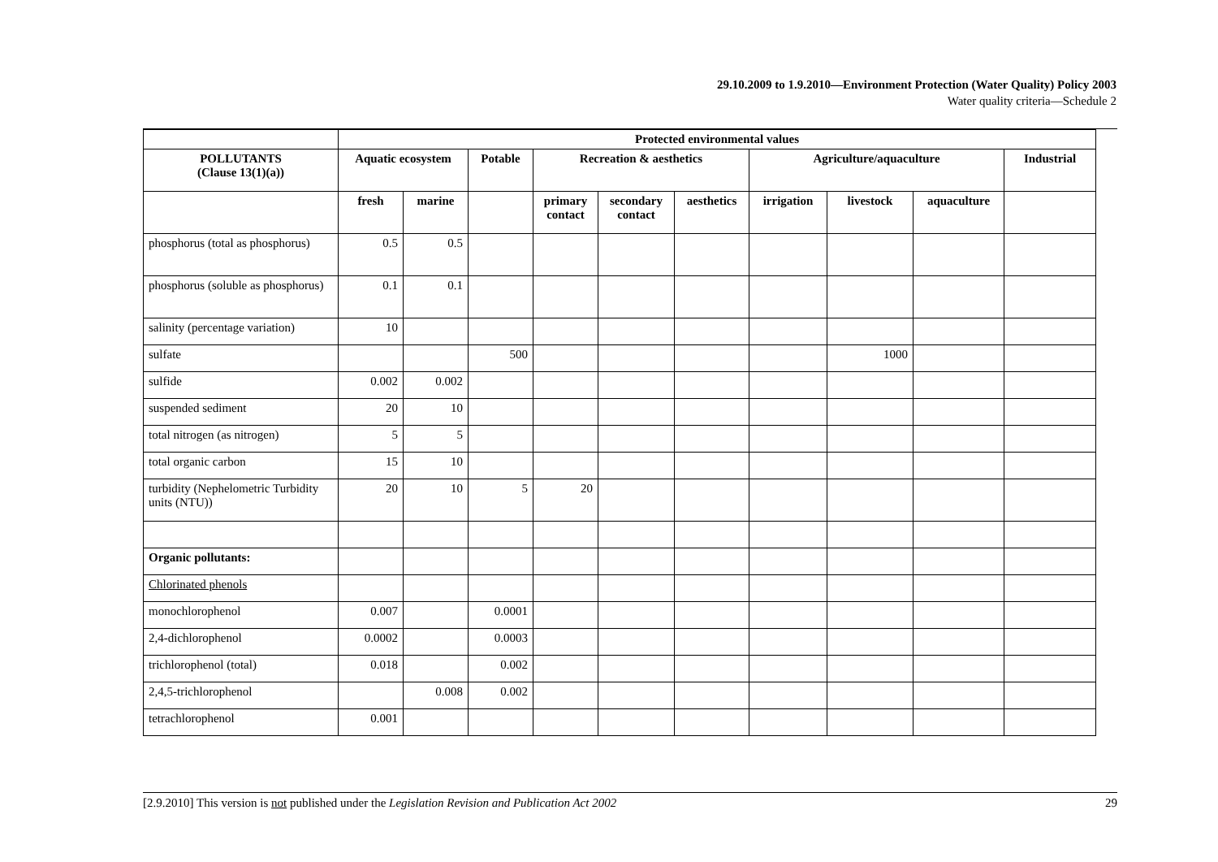29.10.2009 to 1.9.2010—Environment Protection (Water Quality) Policy 2003
Water quality criteria—Schedule 2
| | Protected environmental values | | | | | | | | | |
| POLLUTANTS (Clause 13(1)(a)) | Aquatic ecosystem | | Potable | Recreation & aesthetics | | | Agriculture/aquaculture | | | Industrial |
| | fresh | marine | | primary contact | secondary contact | aesthetics | irrigation | livestock | aquaculture | |
| phosphorus (total as phosphorus) | 0.5 | 0.5 | | | | | | | | |
| phosphorus (soluble as phosphorus) | 0.1 | 0.1 | | | | | | | | |
| salinity (percentage variation) | 10 | | | | | | | | | |
| sulfate | | | 500 | | | | | 1000 | | |
| sulfide | 0.002 | 0.002 | | | | | | | | |
| suspended sediment | 20 | 10 | | | | | | | | |
| total nitrogen (as nitrogen) | 5 | 5 | | | | | | | | |
| total organic carbon | 15 | 10 | | | | | | | | |
| turbidity (Nephelometric Turbidity units (NTU)) | 20 | 10 | 5 | 20 | | | | | | |
| Organic pollutants: | | | | | | | | | | |
| Chlorinated phenols | | | | | | | | | | |
| monochlorophenol | 0.007 | | 0.0001 | | | | | | | |
| 2,4-dichlorophenol | 0.0002 | | 0.0003 | | | | | | | |
| trichlorophenol (total) | 0.018 | | 0.002 | | | | | | | |
| 2,4,5-trichlorophenol | | 0.008 | 0.002 | | | | | | | |
| tetrachlorophenol | 0.001 | | | | | | | | | |
[2.9.2010] This version is not published under the Legislation Revision and Publication Act 2002 29